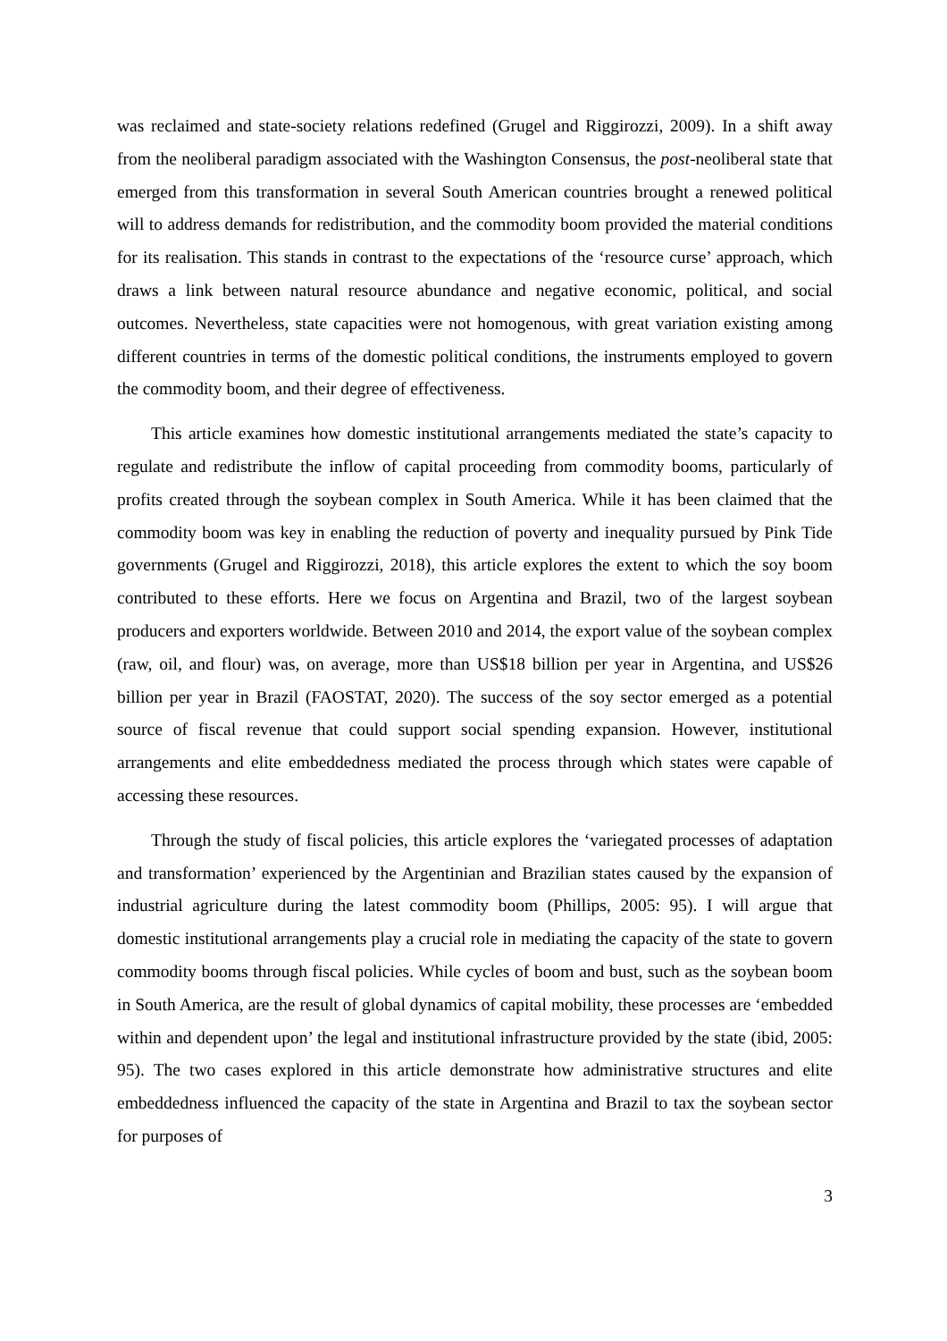was reclaimed and state-society relations redefined (Grugel and Riggirozzi, 2009). In a shift away from the neoliberal paradigm associated with the Washington Consensus, the post-neoliberal state that emerged from this transformation in several South American countries brought a renewed political will to address demands for redistribution, and the commodity boom provided the material conditions for its realisation. This stands in contrast to the expectations of the ‘resource curse’ approach, which draws a link between natural resource abundance and negative economic, political, and social outcomes. Nevertheless, state capacities were not homogenous, with great variation existing among different countries in terms of the domestic political conditions, the instruments employed to govern the commodity boom, and their degree of effectiveness.
This article examines how domestic institutional arrangements mediated the state’s capacity to regulate and redistribute the inflow of capital proceeding from commodity booms, particularly of profits created through the soybean complex in South America. While it has been claimed that the commodity boom was key in enabling the reduction of poverty and inequality pursued by Pink Tide governments (Grugel and Riggirozzi, 2018), this article explores the extent to which the soy boom contributed to these efforts. Here we focus on Argentina and Brazil, two of the largest soybean producers and exporters worldwide. Between 2010 and 2014, the export value of the soybean complex (raw, oil, and flour) was, on average, more than US$18 billion per year in Argentina, and US$26 billion per year in Brazil (FAOSTAT, 2020). The success of the soy sector emerged as a potential source of fiscal revenue that could support social spending expansion. However, institutional arrangements and elite embeddedness mediated the process through which states were capable of accessing these resources.
Through the study of fiscal policies, this article explores the ‘variegated processes of adaptation and transformation’ experienced by the Argentinian and Brazilian states caused by the expansion of industrial agriculture during the latest commodity boom (Phillips, 2005: 95). I will argue that domestic institutional arrangements play a crucial role in mediating the capacity of the state to govern commodity booms through fiscal policies. While cycles of boom and bust, such as the soybean boom in South America, are the result of global dynamics of capital mobility, these processes are ‘embedded within and dependent upon’ the legal and institutional infrastructure provided by the state (ibid, 2005: 95). The two cases explored in this article demonstrate how administrative structures and elite embeddedness influenced the capacity of the state in Argentina and Brazil to tax the soybean sector for purposes of
3